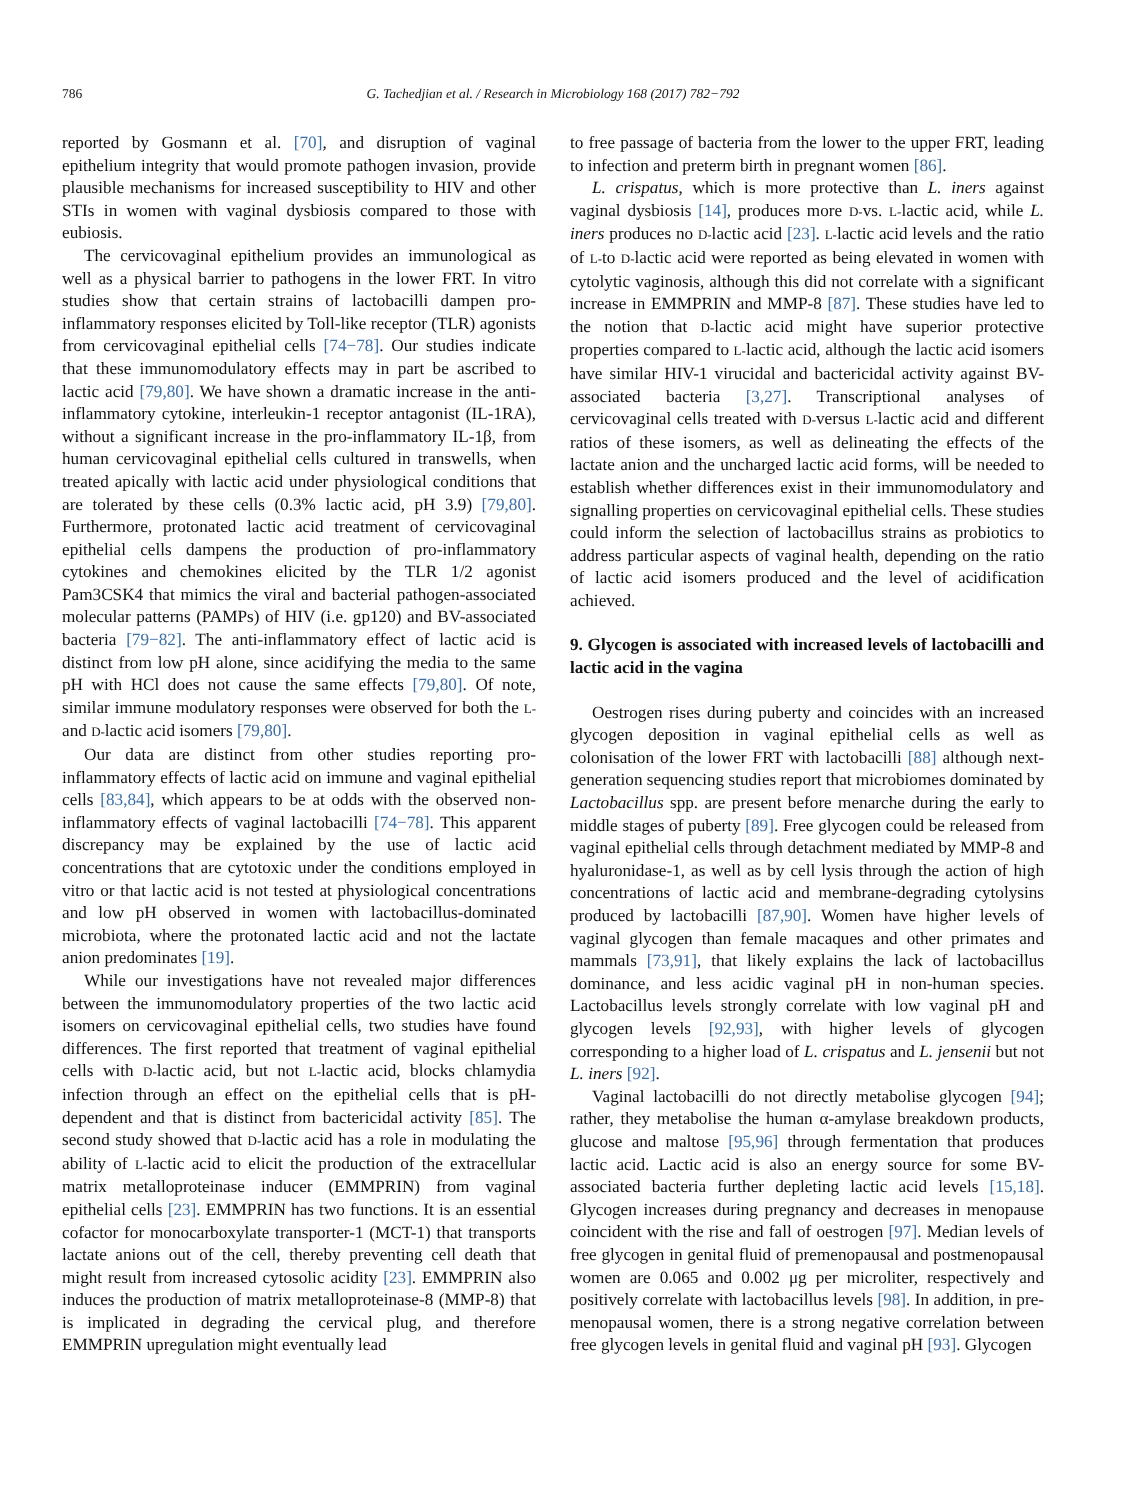786 G. Tachedjian et al. / Research in Microbiology 168 (2017) 782−792
reported by Gosmann et al. [70], and disruption of vaginal epithelium integrity that would promote pathogen invasion, provide plausible mechanisms for increased susceptibility to HIV and other STIs in women with vaginal dysbiosis compared to those with eubiosis.
The cervicovaginal epithelium provides an immunological as well as a physical barrier to pathogens in the lower FRT. In vitro studies show that certain strains of lactobacilli dampen pro-inflammatory responses elicited by Toll-like receptor (TLR) agonists from cervicovaginal epithelial cells [74−78]. Our studies indicate that these immunomodulatory effects may in part be ascribed to lactic acid [79,80]. We have shown a dramatic increase in the anti-inflammatory cytokine, interleukin-1 receptor antagonist (IL-1RA), without a significant increase in the pro-inflammatory IL-1β, from human cervicovaginal epithelial cells cultured in transwells, when treated apically with lactic acid under physiological conditions that are tolerated by these cells (0.3% lactic acid, pH 3.9) [79,80]. Furthermore, protonated lactic acid treatment of cervicovaginal epithelial cells dampens the production of pro-inflammatory cytokines and chemokines elicited by the TLR 1/2 agonist Pam3CSK4 that mimics the viral and bacterial pathogen-associated molecular patterns (PAMPs) of HIV (i.e. gp120) and BV-associated bacteria [79−82]. The anti-inflammatory effect of lactic acid is distinct from low pH alone, since acidifying the media to the same pH with HCl does not cause the same effects [79,80]. Of note, similar immune modulatory responses were observed for both the L- and D-lactic acid isomers [79,80].
Our data are distinct from other studies reporting pro-inflammatory effects of lactic acid on immune and vaginal epithelial cells [83,84], which appears to be at odds with the observed non-inflammatory effects of vaginal lactobacilli [74−78]. This apparent discrepancy may be explained by the use of lactic acid concentrations that are cytotoxic under the conditions employed in vitro or that lactic acid is not tested at physiological concentrations and low pH observed in women with lactobacillus-dominated microbiota, where the protonated lactic acid and not the lactate anion predominates [19].
While our investigations have not revealed major differences between the immunomodulatory properties of the two lactic acid isomers on cervicovaginal epithelial cells, two studies have found differences. The first reported that treatment of vaginal epithelial cells with D-lactic acid, but not L-lactic acid, blocks chlamydia infection through an effect on the epithelial cells that is pH-dependent and that is distinct from bactericidal activity [85]. The second study showed that D-lactic acid has a role in modulating the ability of L-lactic acid to elicit the production of the extracellular matrix metalloproteinase inducer (EMMPRIN) from vaginal epithelial cells [23]. EMMPRIN has two functions. It is an essential cofactor for monocarboxylate transporter-1 (MCT-1) that transports lactate anions out of the cell, thereby preventing cell death that might result from increased cytosolic acidity [23]. EMMPRIN also induces the production of matrix metalloproteinase-8 (MMP-8) that is implicated in degrading the cervical plug, and therefore EMMPRIN upregulation might eventually lead
to free passage of bacteria from the lower to the upper FRT, leading to infection and preterm birth in pregnant women [86].
L. crispatus, which is more protective than L. iners against vaginal dysbiosis [14], produces more D-vs. L-lactic acid, while L. iners produces no D-lactic acid [23]. L-lactic acid levels and the ratio of L-to D-lactic acid were reported as being elevated in women with cytolytic vaginosis, although this did not correlate with a significant increase in EMMPRIN and MMP-8 [87]. These studies have led to the notion that D-lactic acid might have superior protective properties compared to L-lactic acid, although the lactic acid isomers have similar HIV-1 virucidal and bactericidal activity against BV-associated bacteria [3,27]. Transcriptional analyses of cervicovaginal cells treated with D-versus L-lactic acid and different ratios of these isomers, as well as delineating the effects of the lactate anion and the uncharged lactic acid forms, will be needed to establish whether differences exist in their immunomodulatory and signalling properties on cervicovaginal epithelial cells. These studies could inform the selection of lactobacillus strains as probiotics to address particular aspects of vaginal health, depending on the ratio of lactic acid isomers produced and the level of acidification achieved.
9. Glycogen is associated with increased levels of lactobacilli and lactic acid in the vagina
Oestrogen rises during puberty and coincides with an increased glycogen deposition in vaginal epithelial cells as well as colonisation of the lower FRT with lactobacilli [88] although next-generation sequencing studies report that microbiomes dominated by Lactobacillus spp. are present before menarche during the early to middle stages of puberty [89]. Free glycogen could be released from vaginal epithelial cells through detachment mediated by MMP-8 and hyaluronidase-1, as well as by cell lysis through the action of high concentrations of lactic acid and membrane-degrading cytolysins produced by lactobacilli [87,90]. Women have higher levels of vaginal glycogen than female macaques and other primates and mammals [73,91], that likely explains the lack of lactobacillus dominance, and less acidic vaginal pH in non-human species. Lactobacillus levels strongly correlate with low vaginal pH and glycogen levels [92,93], with higher levels of glycogen corresponding to a higher load of L. crispatus and L. jensenii but not L. iners [92].
Vaginal lactobacilli do not directly metabolise glycogen [94]; rather, they metabolise the human α-amylase breakdown products, glucose and maltose [95,96] through fermentation that produces lactic acid. Lactic acid is also an energy source for some BV-associated bacteria further depleting lactic acid levels [15,18]. Glycogen increases during pregnancy and decreases in menopause coincident with the rise and fall of oestrogen [97]. Median levels of free glycogen in genital fluid of premenopausal and postmenopausal women are 0.065 and 0.002 μg per microliter, respectively and positively correlate with lactobacillus levels [98]. In addition, in pre-menopausal women, there is a strong negative correlation between free glycogen levels in genital fluid and vaginal pH [93]. Glycogen